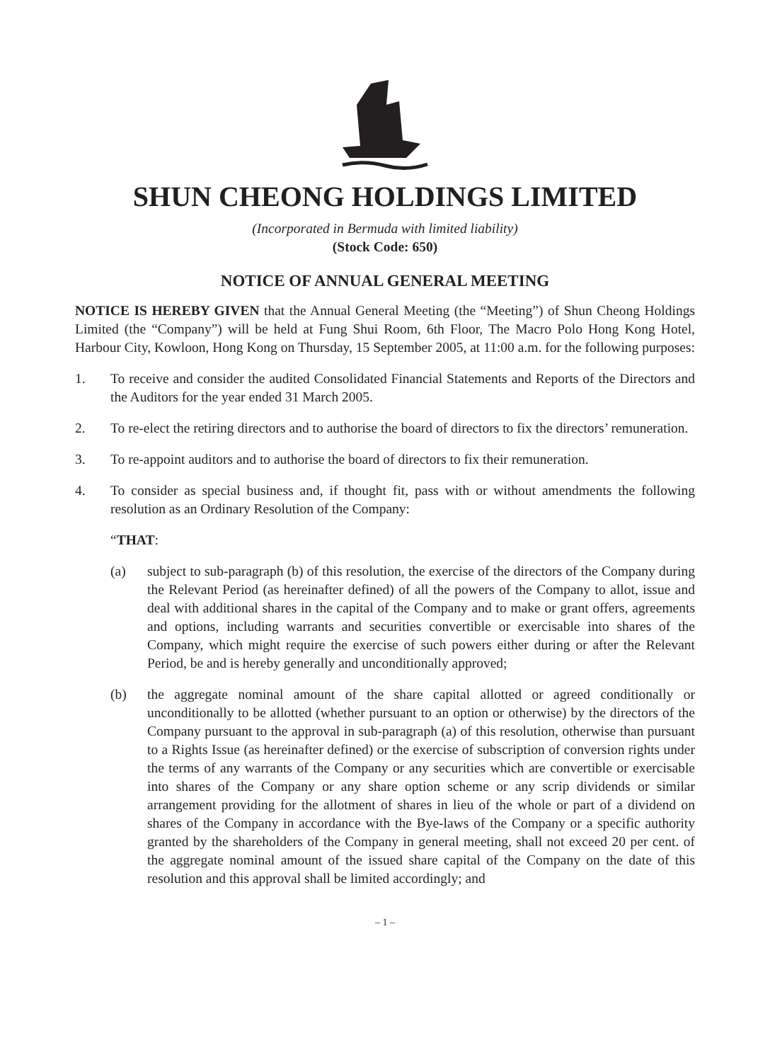SHUN CHEONG HOLDINGS LIMITED
(Incorporated in Bermuda with limited liability)
(Stock Code: 650)
NOTICE OF ANNUAL GENERAL MEETING
NOTICE IS HEREBY GIVEN that the Annual General Meeting (the “Meeting”) of Shun Cheong Holdings Limited (the “Company”) will be held at Fung Shui Room, 6th Floor, The Macro Polo Hong Kong Hotel, Harbour City, Kowloon, Hong Kong on Thursday, 15 September 2005, at 11:00 a.m. for the following purposes:
1. To receive and consider the audited Consolidated Financial Statements and Reports of the Directors and the Auditors for the year ended 31 March 2005.
2. To re-elect the retiring directors and to authorise the board of directors to fix the directors’ remuneration.
3. To re-appoint auditors and to authorise the board of directors to fix their remuneration.
4. To consider as special business and, if thought fit, pass with or without amendments the following resolution as an Ordinary Resolution of the Company:
“THAT:
(a) subject to sub-paragraph (b) of this resolution, the exercise of the directors of the Company during the Relevant Period (as hereinafter defined) of all the powers of the Company to allot, issue and deal with additional shares in the capital of the Company and to make or grant offers, agreements and options, including warrants and securities convertible or exercisable into shares of the Company, which might require the exercise of such powers either during or after the Relevant Period, be and is hereby generally and unconditionally approved;
(b) the aggregate nominal amount of the share capital allotted or agreed conditionally or unconditionally to be allotted (whether pursuant to an option or otherwise) by the directors of the Company pursuant to the approval in sub-paragraph (a) of this resolution, otherwise than pursuant to a Rights Issue (as hereinafter defined) or the exercise of subscription of conversion rights under the terms of any warrants of the Company or any securities which are convertible or exercisable into shares of the Company or any share option scheme or any scrip dividends or similar arrangement providing for the allotment of shares in lieu of the whole or part of a dividend on shares of the Company in accordance with the Bye-laws of the Company or a specific authority granted by the shareholders of the Company in general meeting, shall not exceed 20 per cent. of the aggregate nominal amount of the issued share capital of the Company on the date of this resolution and this approval shall be limited accordingly; and
– 1 –